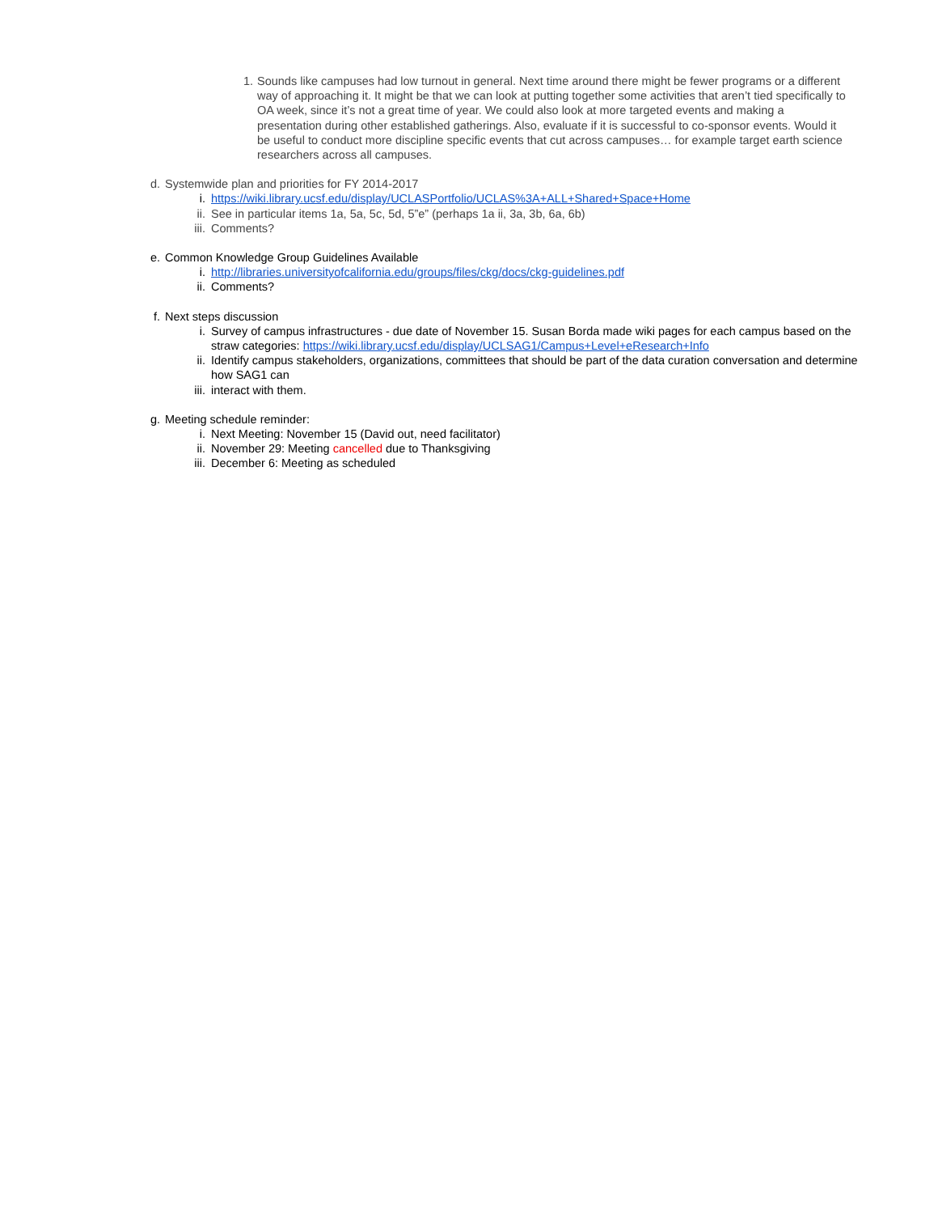1. Sounds like campuses had low turnout in general. Next time around there might be fewer programs or a different way of approaching it. It might be that we can look at putting together some activities that aren’t tied specifically to OA week, since it’s not a great time of year. We could also look at more targeted events and making a presentation during other established gatherings. Also, evaluate if it is successful to co-sponsor events. Would it be useful to conduct more discipline specific events that cut across campuses… for example target earth science researchers across all campuses.
d. Systemwide plan and priorities for FY 2014-2017
i. https://wiki.library.ucsf.edu/display/UCLASPortfolio/UCLAS%3A+ALL+Shared+Space+Home
ii. See in particular items 1a, 5a, 5c, 5d, 5”e” (perhaps 1a ii, 3a, 3b, 6a, 6b)
iii. Comments?
e. Common Knowledge Group Guidelines Available
i. http://libraries.universityofcalifornia.edu/groups/files/ckg/docs/ckg-guidelines.pdf
ii. Comments?
f. Next steps discussion
i. Survey of campus infrastructures - due date of November 15. Susan Borda made wiki pages for each campus based on the straw categories: https://wiki.library.ucsf.edu/display/UCLSAG1/Campus+Level+eResearch+Info
ii. Identify campus stakeholders, organizations, committees that should be part of the data curation conversation and determine how SAG1 can
iii. interact with them.
g. Meeting schedule reminder:
i. Next Meeting: November 15 (David out, need facilitator)
ii. November 29: Meeting cancelled due to Thanksgiving
iii. December 6: Meeting as scheduled